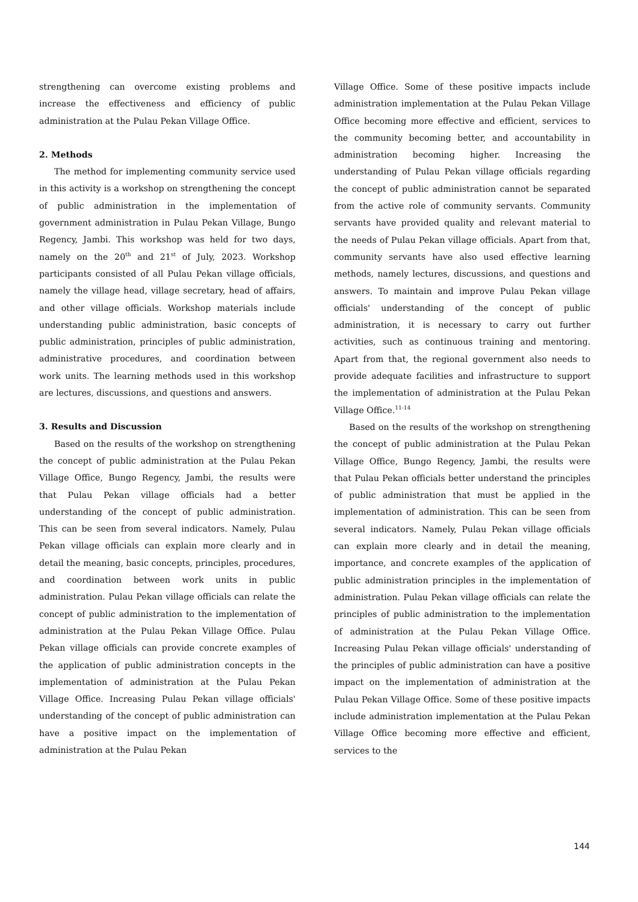strengthening can overcome existing problems and increase the effectiveness and efficiency of public administration at the Pulau Pekan Village Office.
2. Methods
The method for implementing community service used in this activity is a workshop on strengthening the concept of public administration in the implementation of government administration in Pulau Pekan Village, Bungo Regency, Jambi. This workshop was held for two days, namely on the 20<sup>th</sup> and 21<sup>st</sup> of July, 2023. Workshop participants consisted of all Pulau Pekan village officials, namely the village head, village secretary, head of affairs, and other village officials. Workshop materials include understanding public administration, basic concepts of public administration, principles of public administration, administrative procedures, and coordination between work units. The learning methods used in this workshop are lectures, discussions, and questions and answers.
3. Results and Discussion
Based on the results of the workshop on strengthening the concept of public administration at the Pulau Pekan Village Office, Bungo Regency, Jambi, the results were that Pulau Pekan village officials had a better understanding of the concept of public administration. This can be seen from several indicators. Namely, Pulau Pekan village officials can explain more clearly and in detail the meaning, basic concepts, principles, procedures, and coordination between work units in public administration. Pulau Pekan village officials can relate the concept of public administration to the implementation of administration at the Pulau Pekan Village Office. Pulau Pekan village officials can provide concrete examples of the application of public administration concepts in the implementation of administration at the Pulau Pekan Village Office. Increasing Pulau Pekan village officials' understanding of the concept of public administration can have a positive impact on the implementation of administration at the Pulau Pekan
Village Office. Some of these positive impacts include administration implementation at the Pulau Pekan Village Office becoming more effective and efficient, services to the community becoming better, and accountability in administration becoming higher. Increasing the understanding of Pulau Pekan village officials regarding the concept of public administration cannot be separated from the active role of community servants. Community servants have provided quality and relevant material to the needs of Pulau Pekan village officials. Apart from that, community servants have also used effective learning methods, namely lectures, discussions, and questions and answers. To maintain and improve Pulau Pekan village officials' understanding of the concept of public administration, it is necessary to carry out further activities, such as continuous training and mentoring. Apart from that, the regional government also needs to provide adequate facilities and infrastructure to support the implementation of administration at the Pulau Pekan Village Office.<sup>11-14</sup>
Based on the results of the workshop on strengthening the concept of public administration at the Pulau Pekan Village Office, Bungo Regency, Jambi, the results were that Pulau Pekan officials better understand the principles of public administration that must be applied in the implementation of administration. This can be seen from several indicators. Namely, Pulau Pekan village officials can explain more clearly and in detail the meaning, importance, and concrete examples of the application of public administration principles in the implementation of administration. Pulau Pekan village officials can relate the principles of public administration to the implementation of administration at the Pulau Pekan Village Office. Increasing Pulau Pekan village officials' understanding of the principles of public administration can have a positive impact on the implementation of administration at the Pulau Pekan Village Office. Some of these positive impacts include administration implementation at the Pulau Pekan Village Office becoming more effective and efficient, services to the
144